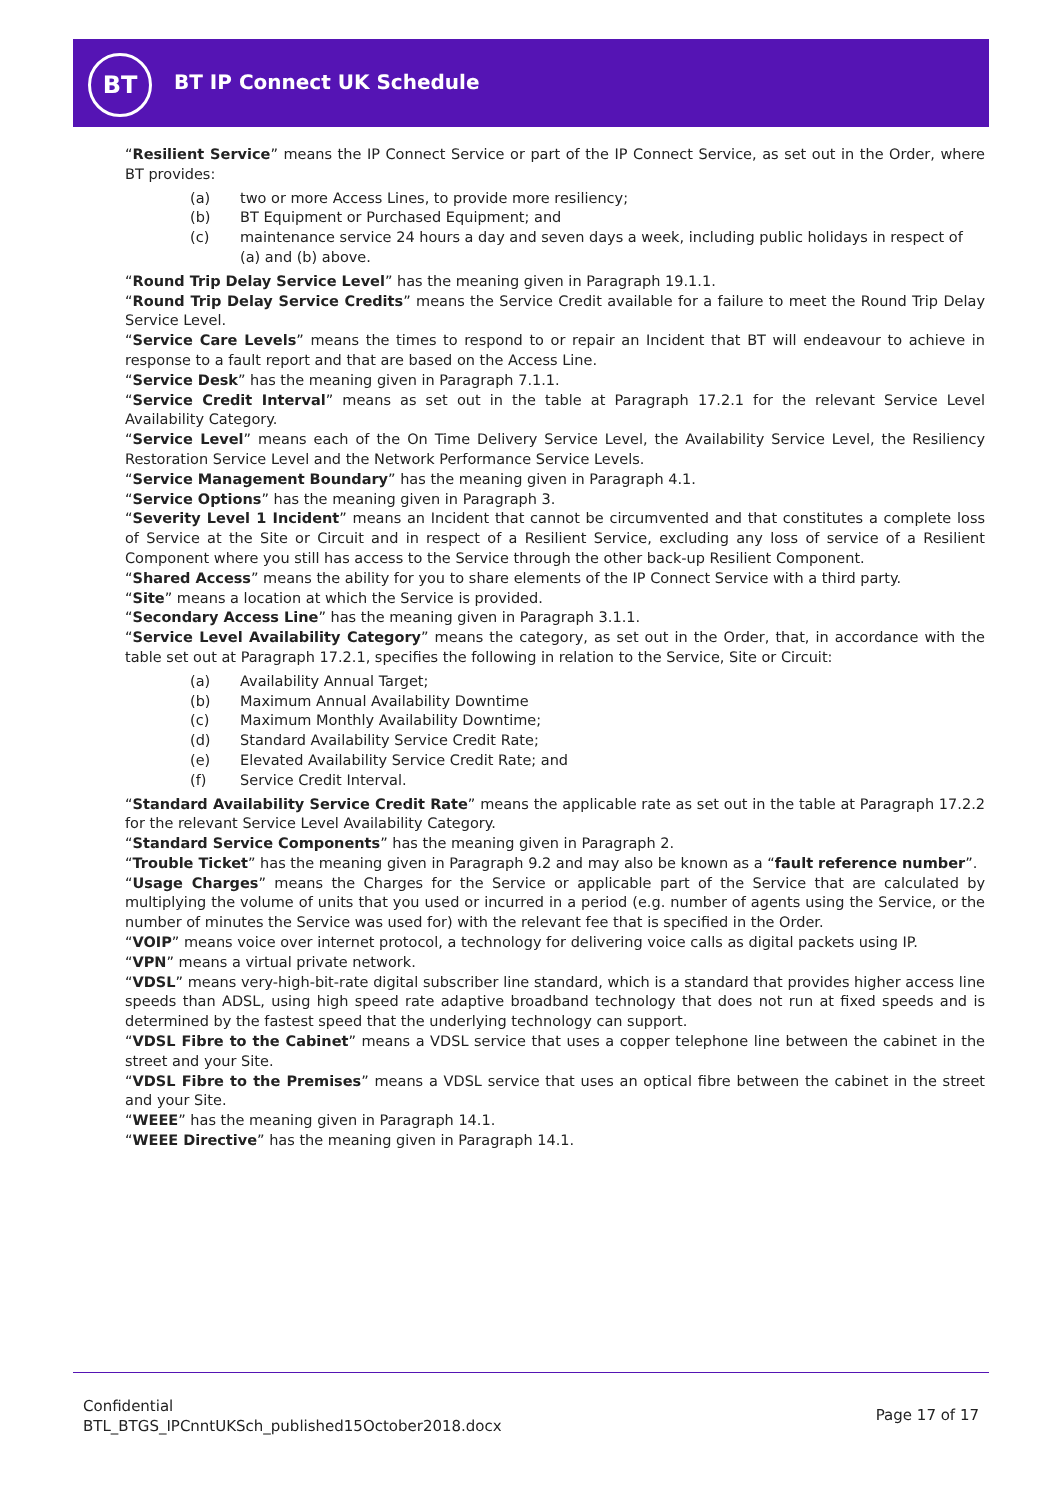BT
BT IP Connect UK Schedule
“Resilient Service” means the IP Connect Service or part of the IP Connect Service, as set out in the Order, where BT provides:
(a) two or more Access Lines, to provide more resiliency;
(b) BT Equipment or Purchased Equipment; and
(c) maintenance service 24 hours a day and seven days a week, including public holidays in respect of (a) and (b) above.
“Round Trip Delay Service Level” has the meaning given in Paragraph 19.1.1.
“Round Trip Delay Service Credits” means the Service Credit available for a failure to meet the Round Trip Delay Service Level.
“Service Care Levels” means the times to respond to or repair an Incident that BT will endeavour to achieve in response to a fault report and that are based on the Access Line.
“Service Desk” has the meaning given in Paragraph 7.1.1.
“Service Credit Interval” means as set out in the table at Paragraph 17.2.1 for the relevant Service Level Availability Category.
“Service Level” means each of the On Time Delivery Service Level, the Availability Service Level, the Resiliency Restoration Service Level and the Network Performance Service Levels.
“Service Management Boundary” has the meaning given in Paragraph 4.1.
“Service Options” has the meaning given in Paragraph 3.
“Severity Level 1 Incident” means an Incident that cannot be circumvented and that constitutes a complete loss of Service at the Site or Circuit and in respect of a Resilient Service, excluding any loss of service of a Resilient Component where you still has access to the Service through the other back-up Resilient Component.
“Shared Access” means the ability for you to share elements of the IP Connect Service with a third party.
“Site” means a location at which the Service is provided.
“Secondary Access Line” has the meaning given in Paragraph 3.1.1.
“Service Level Availability Category” means the category, as set out in the Order, that, in accordance with the table set out at Paragraph 17.2.1, specifies the following in relation to the Service, Site or Circuit:
(a) Availability Annual Target;
(b) Maximum Annual Availability Downtime
(c) Maximum Monthly Availability Downtime;
(d) Standard Availability Service Credit Rate;
(e) Elevated Availability Service Credit Rate; and
(f) Service Credit Interval.
“Standard Availability Service Credit Rate” means the applicable rate as set out in the table at Paragraph 17.2.2 for the relevant Service Level Availability Category.
“Standard Service Components” has the meaning given in Paragraph 2.
“Trouble Ticket” has the meaning given in Paragraph 9.2 and may also be known as a “fault reference number”.
“Usage Charges” means the Charges for the Service or applicable part of the Service that are calculated by multiplying the volume of units that you used or incurred in a period (e.g. number of agents using the Service, or the number of minutes the Service was used for) with the relevant fee that is specified in the Order.
“VOIP” means voice over internet protocol, a technology for delivering voice calls as digital packets using IP.
“VPN” means a virtual private network.
“VDSL” means very-high-bit-rate digital subscriber line standard, which is a standard that provides higher access line speeds than ADSL, using high speed rate adaptive broadband technology that does not run at fixed speeds and is determined by the fastest speed that the underlying technology can support.
“VDSL Fibre to the Cabinet” means a VDSL service that uses a copper telephone line between the cabinet in the street and your Site.
“VDSL Fibre to the Premises” means a VDSL service that uses an optical fibre between the cabinet in the street and your Site.
“WEEE” has the meaning given in Paragraph 14.1.
“WEEE Directive” has the meaning given in Paragraph 14.1.
Confidential
BTL_BTGS_IPCnntUKSch_published15October2018.docx
Page 17 of 17